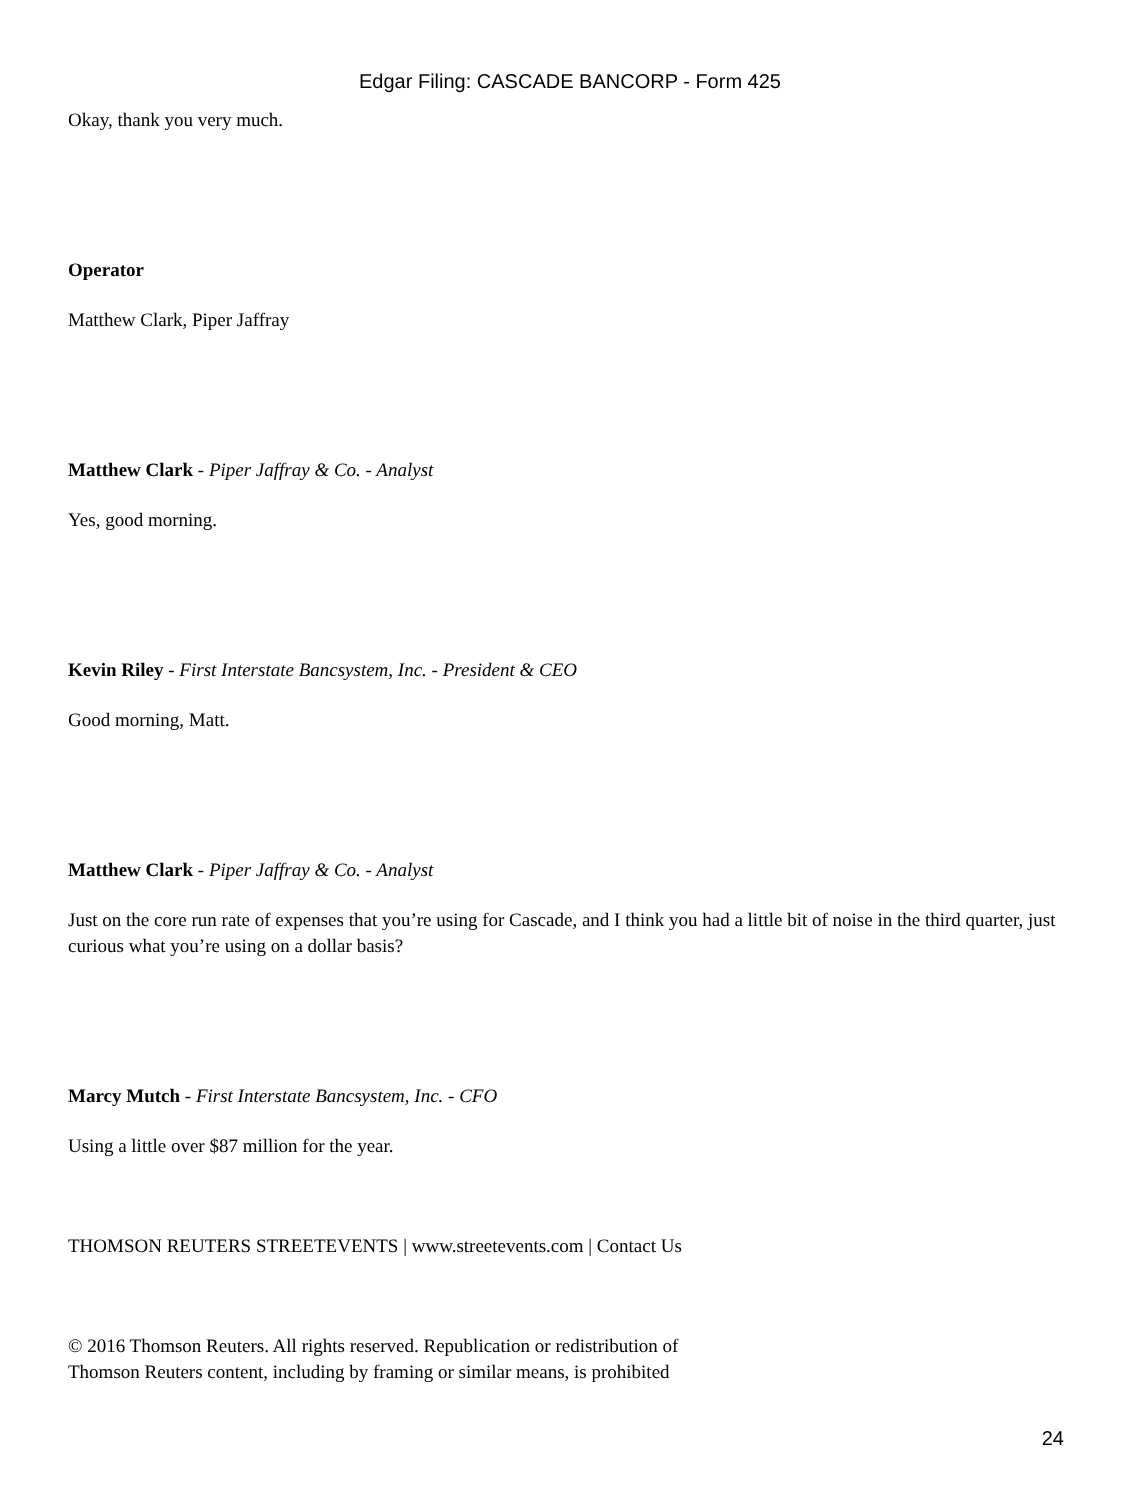Edgar Filing: CASCADE BANCORP - Form 425
Okay, thank you very much.
Operator
Matthew Clark, Piper Jaffray
Matthew Clark - Piper Jaffray & Co. - Analyst
Yes, good morning.
Kevin Riley - First Interstate Bancsystem, Inc. - President & CEO
Good morning, Matt.
Matthew Clark - Piper Jaffray & Co. - Analyst
Just on the core run rate of expenses that you’re using for Cascade, and I think you had a little bit of noise in the third quarter, just curious what you’re using on a dollar basis?
Marcy Mutch - First Interstate Bancsystem, Inc. - CFO
Using a little over $87 million for the year.
THOMSON REUTERS STREETEVENTS | www.streetevents.com | Contact Us
© 2016 Thomson Reuters. All rights reserved. Republication or redistribution of
Thomson Reuters content, including by framing or similar means, is prohibited
24